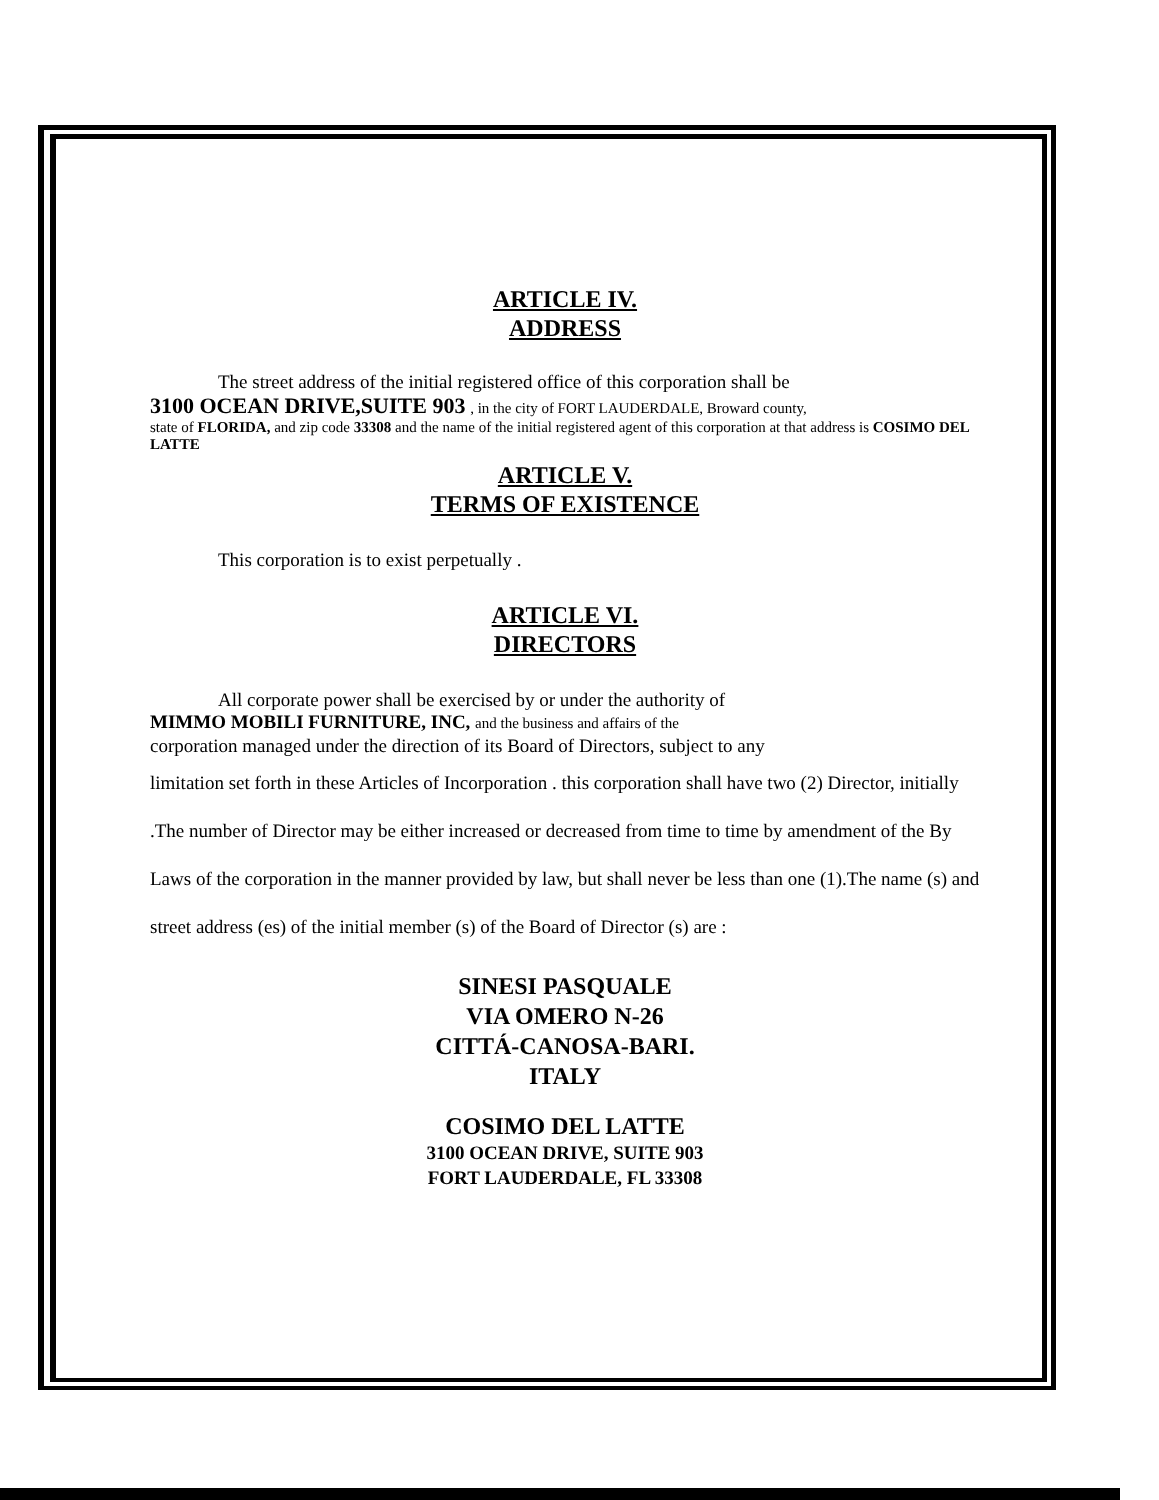ARTICLE IV.
ADDRESS
The street address of the initial registered office of this corporation shall be
3100 OCEAN DRIVE,SUITE 903 , in the city of FORT LAUDERDALE, Broward county,
state of FLORIDA, and zip code 33308 and the name of the initial registered agent of this corporation at that address is COSIMO DEL LATTE
ARTICLE V.
TERMS OF EXISTENCE
This corporation is to exist perpetually .
ARTICLE VI.
DIRECTORS
All corporate power shall be exercised by or under the authority of
MIMMO MOBILI FURNITURE, INC, and the business and affairs of the
corporation managed under the direction of its Board of Directors, subject to any
limitation set forth in these Articles of Incorporation . this corporation shall have two (2) Director, initially .The number of Director may be either increased or decreased from time to time by amendment of the By Laws of the corporation in the manner provided by law, but shall never be less than one (1).The name (s) and street address (es) of the initial member (s) of the Board of Director (s) are :
SINESI PASQUALE
VIA OMERO N-26
CITTÁ-CANOSA-BARI.
ITALY
COSIMO DEL LATTE
3100 OCEAN DRIVE, SUITE 903
FORT LAUDERDALE, FL 33308